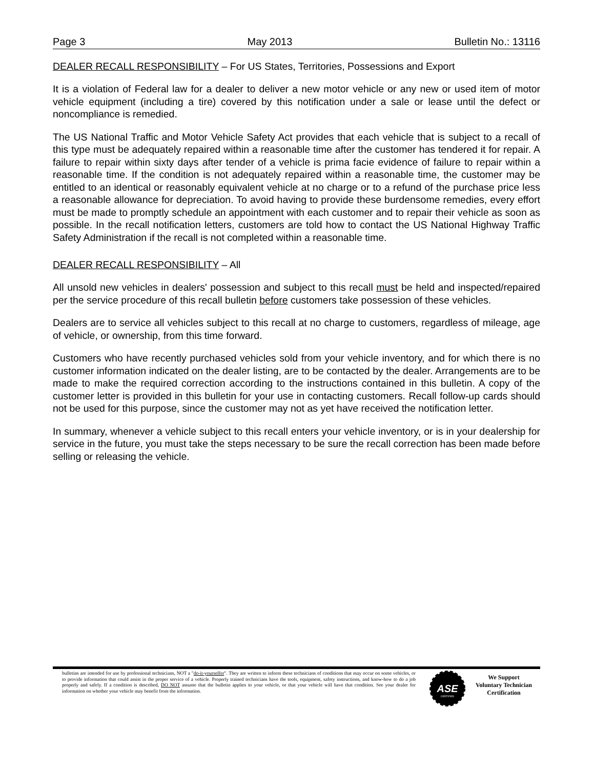Page 3 May 2013 Bulletin No.: 13116
DEALER RECALL RESPONSIBILITY – For US States, Territories, Possessions and Export
It is a violation of Federal law for a dealer to deliver a new motor vehicle or any new or used item of motor vehicle equipment (including a tire) covered by this notification under a sale or lease until the defect or noncompliance is remedied.
The US National Traffic and Motor Vehicle Safety Act provides that each vehicle that is subject to a recall of this type must be adequately repaired within a reasonable time after the customer has tendered it for repair. A failure to repair within sixty days after tender of a vehicle is prima facie evidence of failure to repair within a reasonable time. If the condition is not adequately repaired within a reasonable time, the customer may be entitled to an identical or reasonably equivalent vehicle at no charge or to a refund of the purchase price less a reasonable allowance for depreciation. To avoid having to provide these burdensome remedies, every effort must be made to promptly schedule an appointment with each customer and to repair their vehicle as soon as possible. In the recall notification letters, customers are told how to contact the US National Highway Traffic Safety Administration if the recall is not completed within a reasonable time.
DEALER RECALL RESPONSIBILITY – All
All unsold new vehicles in dealers' possession and subject to this recall must be held and inspected/repaired per the service procedure of this recall bulletin before customers take possession of these vehicles.
Dealers are to service all vehicles subject to this recall at no charge to customers, regardless of mileage, age of vehicle, or ownership, from this time forward.
Customers who have recently purchased vehicles sold from your vehicle inventory, and for which there is no customer information indicated on the dealer listing, are to be contacted by the dealer. Arrangements are to be made to make the required correction according to the instructions contained in this bulletin. A copy of the customer letter is provided in this bulletin for your use in contacting customers. Recall follow-up cards should not be used for this purpose, since the customer may not as yet have received the notification letter.
In summary, whenever a vehicle subject to this recall enters your vehicle inventory, or is in your dealership for service in the future, you must take the steps necessary to be sure the recall correction has been made before selling or releasing the vehicle.
bulletins are intended for use by professional technicians, NOT a "do-it-yourselfer". They are written to inform these technicians of conditions that may occur on some vehicles, or to provide information that could assist in the proper service of a vehicle. Properly trained technicians have the tools, equipment, safety instructions, and know-how to do a job properly and safely. If a condition is described, DO NOT assume that the bulletin applies to your vehicle, or that your vehicle will have that condition. See your dealer for information on whether your vehicle may benefit from the information.
ASE
CERTIFIED
We Support
Voluntary Technician
Certification